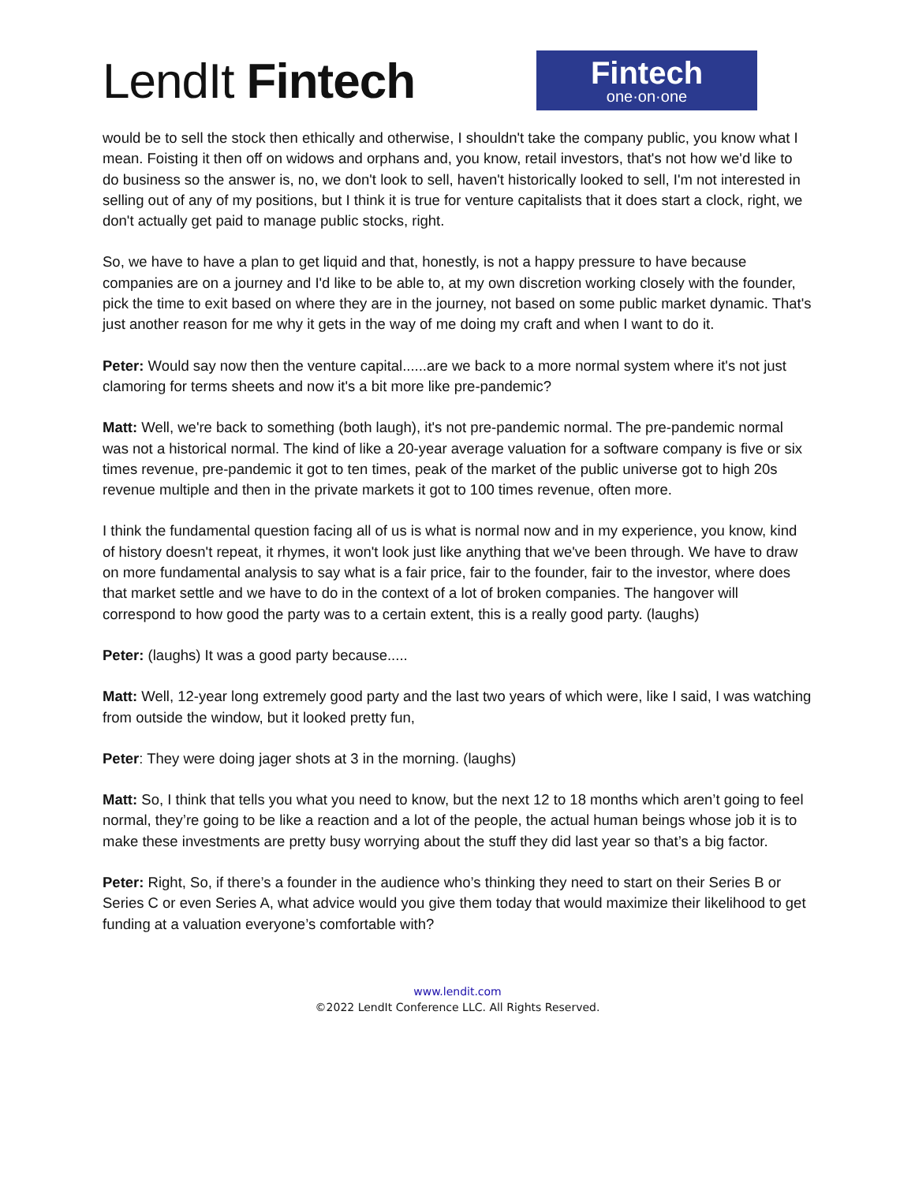LendIt Fintech
Fintech
one·on·one
would be to sell the stock then ethically and otherwise, I shouldn't take the company public, you know what I mean. Foisting it then off on widows and orphans and, you know, retail investors, that's not how we'd like to do business so the answer is, no, we don't look to sell, haven't historically looked to sell, I'm not interested in selling out of any of my positions, but I think it is true for venture capitalists that it does start a clock, right, we don't actually get paid to manage public stocks, right.
So, we have to have a plan to get liquid and that, honestly, is not a happy pressure to have because companies are on a journey and I'd like to be able to, at my own discretion working closely with the founder, pick the time to exit based on where they are in the journey, not based on some public market dynamic. That's just another reason for me why it gets in the way of me doing my craft and when I want to do it.
Peter: Would say now then the venture capital......are we back to a more normal system where it's not just clamoring for terms sheets and now it's a bit more like pre-pandemic?
Matt: Well, we're back to something (both laugh), it's not pre-pandemic normal. The pre-pandemic normal was not a historical normal. The kind of like a 20-year average valuation for a software company is five or six times revenue, pre-pandemic it got to ten times, peak of the market of the public universe got to high 20s revenue multiple and then in the private markets it got to 100 times revenue, often more.
I think the fundamental question facing all of us is what is normal now and in my experience, you know, kind of history doesn't repeat, it rhymes, it won't look just like anything that we've been through. We have to draw on more fundamental analysis to say what is a fair price, fair to the founder, fair to the investor, where does that market settle and we have to do in the context of a lot of broken companies. The hangover will correspond to how good the party was to a certain extent, this is a really good party. (laughs)
Peter: (laughs) It was a good party because.....
Matt: Well, 12-year long extremely good party and the last two years of which were, like I said, I was watching from outside the window, but it looked pretty fun,
Peter: They were doing jager shots at 3 in the morning. (laughs)
Matt: So, I think that tells you what you need to know, but the next 12 to 18 months which aren’t going to feel normal, they’re going to be like a reaction and a lot of the people, the actual human beings whose job it is to make these investments are pretty busy worrying about the stuff they did last year so that’s a big factor.
Peter: Right, So, if there’s a founder in the audience who’s thinking they need to start on their Series B or Series C or even Series A, what advice would you give them today that would maximize their likelihood to get funding at a valuation everyone’s comfortable with?
www.lendit.com
©2022 LendIt Conference LLC. All Rights Reserved.